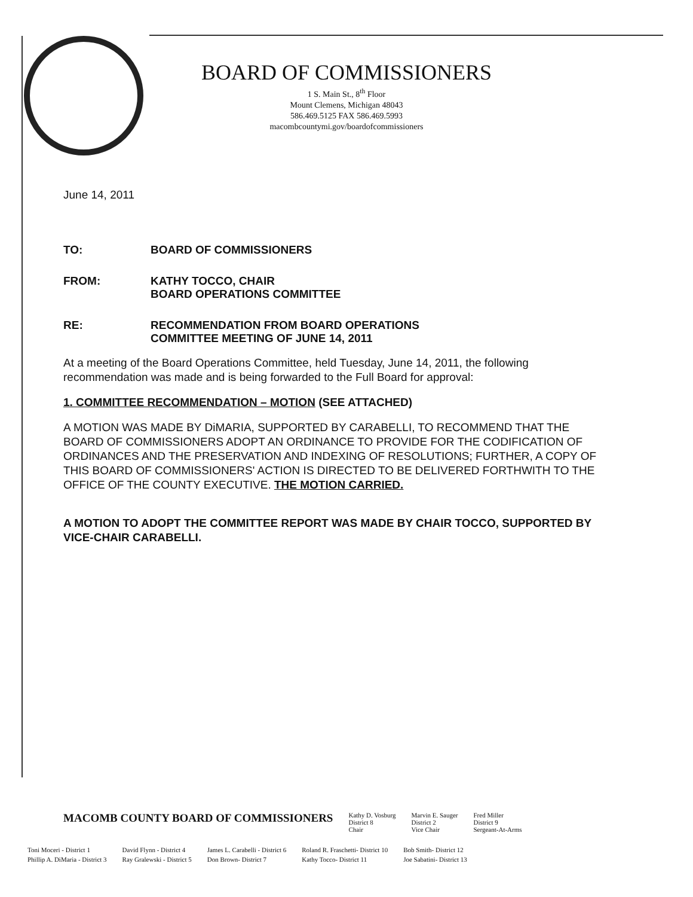BOARD OF COMMISSIONERS
1 S. Main St., 8<sup>th</sup> Floor
Mount Clemens, Michigan 48043
586.469.5125 FAX 586.469.5993
macombcountymi.gov/boardofcommissioners
June 14, 2011
TO: BOARD OF COMMISSIONERS
FROM: KATHY TOCCO, CHAIR
BOARD OPERATIONS COMMITTEE
RE: RECOMMENDATION FROM BOARD OPERATIONS
COMMITTEE MEETING OF JUNE 14, 2011
At a meeting of the Board Operations Committee, held Tuesday, June 14, 2011, the following recommendation was made and is being forwarded to the Full Board for approval:
1. COMMITTEE RECOMMENDATION – MOTION (SEE ATTACHED)
A MOTION WAS MADE BY DiMARIA, SUPPORTED BY CARABELLI, TO RECOMMEND THAT THE BOARD OF COMMISSIONERS ADOPT AN ORDINANCE TO PROVIDE FOR THE CODIFICATION OF ORDINANCES AND THE PRESERVATION AND INDEXING OF RESOLUTIONS; FURTHER, A COPY OF THIS BOARD OF COMMISSIONERS' ACTION IS DIRECTED TO BE DELIVERED FORTHWITH TO THE OFFICE OF THE COUNTY EXECUTIVE. THE MOTION CARRIED.
A MOTION TO ADOPT THE COMMITTEE REPORT WAS MADE BY CHAIR TOCCO, SUPPORTED BY VICE-CHAIR CARABELLI.
| MACOMB COUNTY BOARD OF COMMISSIONERS | Kathy D. Vosburg District 8 Chair | Marvin E. Sauger District 2 Vice Chair | Fred Miller District 9 Sergeant-At-Arms |
| Toni Moceri - District 1 | David Flynn - District 4 | James L. Carabelli - District 6 | Roland R. Fraschetti- District 10 | Bob Smith- District 12 |
| Phillip A. DiMaria - District 3 | Ray Gralewski - District 5 | Don Brown- District 7 | Kathy Tocco- District 11 | Joe Sabatini- District 13 |